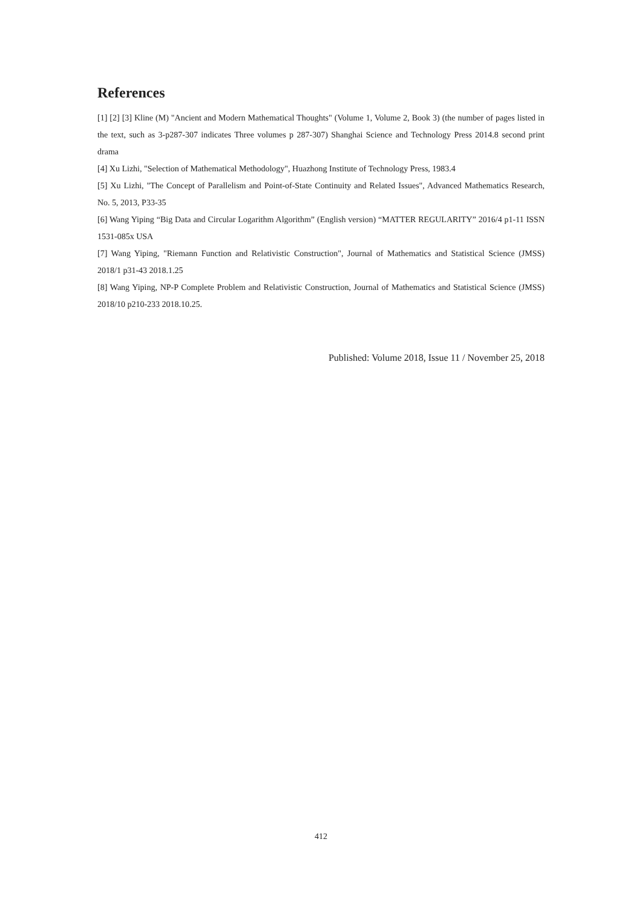References
[1] [2] [3] Kline (M) "Ancient and Modern Mathematical Thoughts" (Volume 1, Volume 2, Book 3) (the number of pages listed in the text, such as 3-p287-307 indicates Three volumes p 287-307) Shanghai Science and Technology Press 2014.8 second print drama
[4] Xu Lizhi, "Selection of Mathematical Methodology", Huazhong Institute of Technology Press, 1983.4
[5] Xu Lizhi, "The Concept of Parallelism and Point-of-State Continuity and Related Issues", Advanced Mathematics Research, No. 5, 2013, P33-35
[6] Wang Yiping “Big Data and Circular Logarithm Algorithm” (English version) “MATTER REGULARITY” 2016/4 p1-11 ISSN 1531-085x USA
[7] Wang Yiping, "Riemann Function and Relativistic Construction", Journal of Mathematics and Statistical Science (JMSS) 2018/1 p31-43 2018.1.25
[8] Wang Yiping, NP-P Complete Problem and Relativistic Construction, Journal of Mathematics and Statistical Science (JMSS) 2018/10 p210-233 2018.10.25.
Published: Volume 2018, Issue 11 / November 25, 2018
412